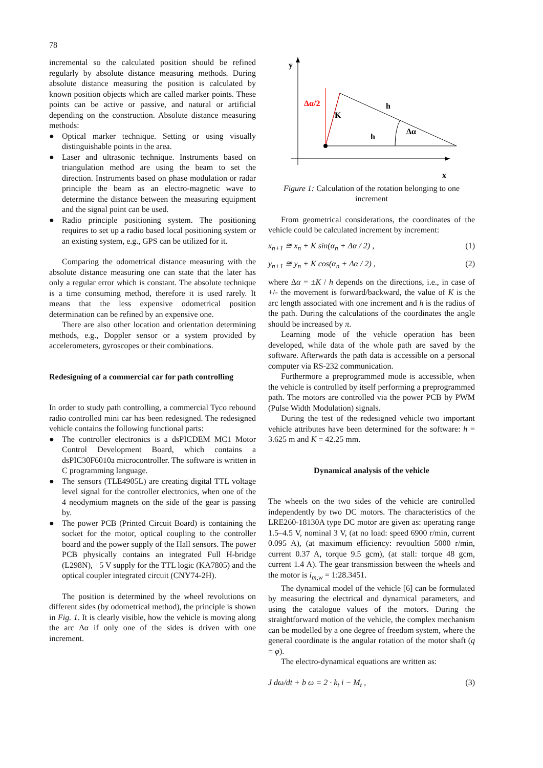78
incremental so the calculated position should be refined regularly by absolute distance measuring methods. During absolute distance measuring the position is calculated by known position objects which are called marker points. These points can be active or passive, and natural or artificial depending on the construction. Absolute distance measuring methods:
● Optical marker technique. Setting or using visually distinguishable points in the area.
● Laser and ultrasonic technique. Instruments based on triangulation method are using the beam to set the direction. Instruments based on phase modulation or radar principle the beam as an electro-magnetic wave to determine the distance between the measuring equipment and the signal point can be used.
● Radio principle positioning system. The positioning requires to set up a radio based local positioning system or an existing system, e.g., GPS can be utilized for it.
Comparing the odometrical distance measuring with the absolute distance measuring one can state that the later has only a regular error which is constant. The absolute technique is a time consuming method, therefore it is used rarely. It means that the less expensive odometrical position determination can be refined by an expensive one.
There are also other location and orientation determining methods, e.g., Doppler sensor or a system provided by accelerometers, gyroscopes or their combinations.
Redesigning of a commercial car for path controlling
In order to study path controlling, a commercial Tyco rebound radio controlled mini car has been redesigned. The redesigned vehicle contains the following functional parts:
● The controller electronics is a dsPICDEM MC1 Motor Control Development Board, which contains a dsPIC30F6010a microcontroller. The software is written in C programming language.
● The sensors (TLE4905L) are creating digital TTL voltage level signal for the controller electronics, when one of the 4 neodymium magnets on the side of the gear is passing by.
● The power PCB (Printed Circuit Board) is containing the socket for the motor, optical coupling to the controller board and the power supply of the Hall sensors. The power PCB physically contains an integrated Full H-bridge (L298N), +5 V supply for the TTL logic (KA7805) and the optical coupler integrated circuit (CNY74-2H).
The position is determined by the wheel revolutions on different sides (by odometrical method), the principle is shown in Fig. 1. It is clearly visible, how the vehicle is moving along the arc Δα if only one of the sides is driven with one increment.
y
x
Δα/2
K
h
h
Δα
Figure 1: Calculation of the rotation belonging to one increment
From geometrical considerations, the coordinates of the vehicle could be calculated increment by increment:
x<sub>n+1</sub> ≅ x<sub>n</sub> + K sin(α<sub>n</sub> + Δα / 2) , (1)
y<sub>n+1</sub> ≅ y<sub>n</sub> + K cos(α<sub>n</sub> + Δα / 2) , (2)
where Δα = ±K / h depends on the directions, i.e., in case of +/- the movement is forward/backward, the value of K is the arc length associated with one increment and h is the radius of the path. During the calculations of the coordinates the angle should be increased by π.
Learning mode of the vehicle operation has been developed, while data of the whole path are saved by the software. Afterwards the path data is accessible on a personal computer via RS-232 communication.
Furthermore a preprogrammed mode is accessible, when the vehicle is controlled by itself performing a preprogrammed path. The motors are controlled via the power PCB by PWM (Pulse Width Modulation) signals.
During the test of the redesigned vehicle two important vehicle attributes have been determined for the software: h = 3.625 m and K = 42.25 mm.
Dynamical analysis of the vehicle
The wheels on the two sides of the vehicle are controlled independently by two DC motors. The characteristics of the LRE260-18130A type DC motor are given as: operating range 1.5–4.5 V, nominal 3 V, (at no load: speed 6900 r/min, current 0.095 A), (at maximum efficiency: revoultion 5000 r/min, current 0.37 A, torque 9.5 gcm), (at stall: torque 48 gcm, current 1.4 A). The gear transmission between the wheels and the motor is i<sub>m,w</sub> = 1:28.3451.
The dynamical model of the vehicle [6] can be formulated by measuring the electrical and dynamical parameters, and using the catalogue values of the motors. During the straightforward motion of the vehicle, the complex mechanism can be modelled by a one degree of freedom system, where the general coordinate is the angular rotation of the motor shaft (q = φ).
The electro-dynamical equations are written as:
J dω/dt + b ω = 2 · k<sub>t</sub> i − M<sub>t</sub> , (3)